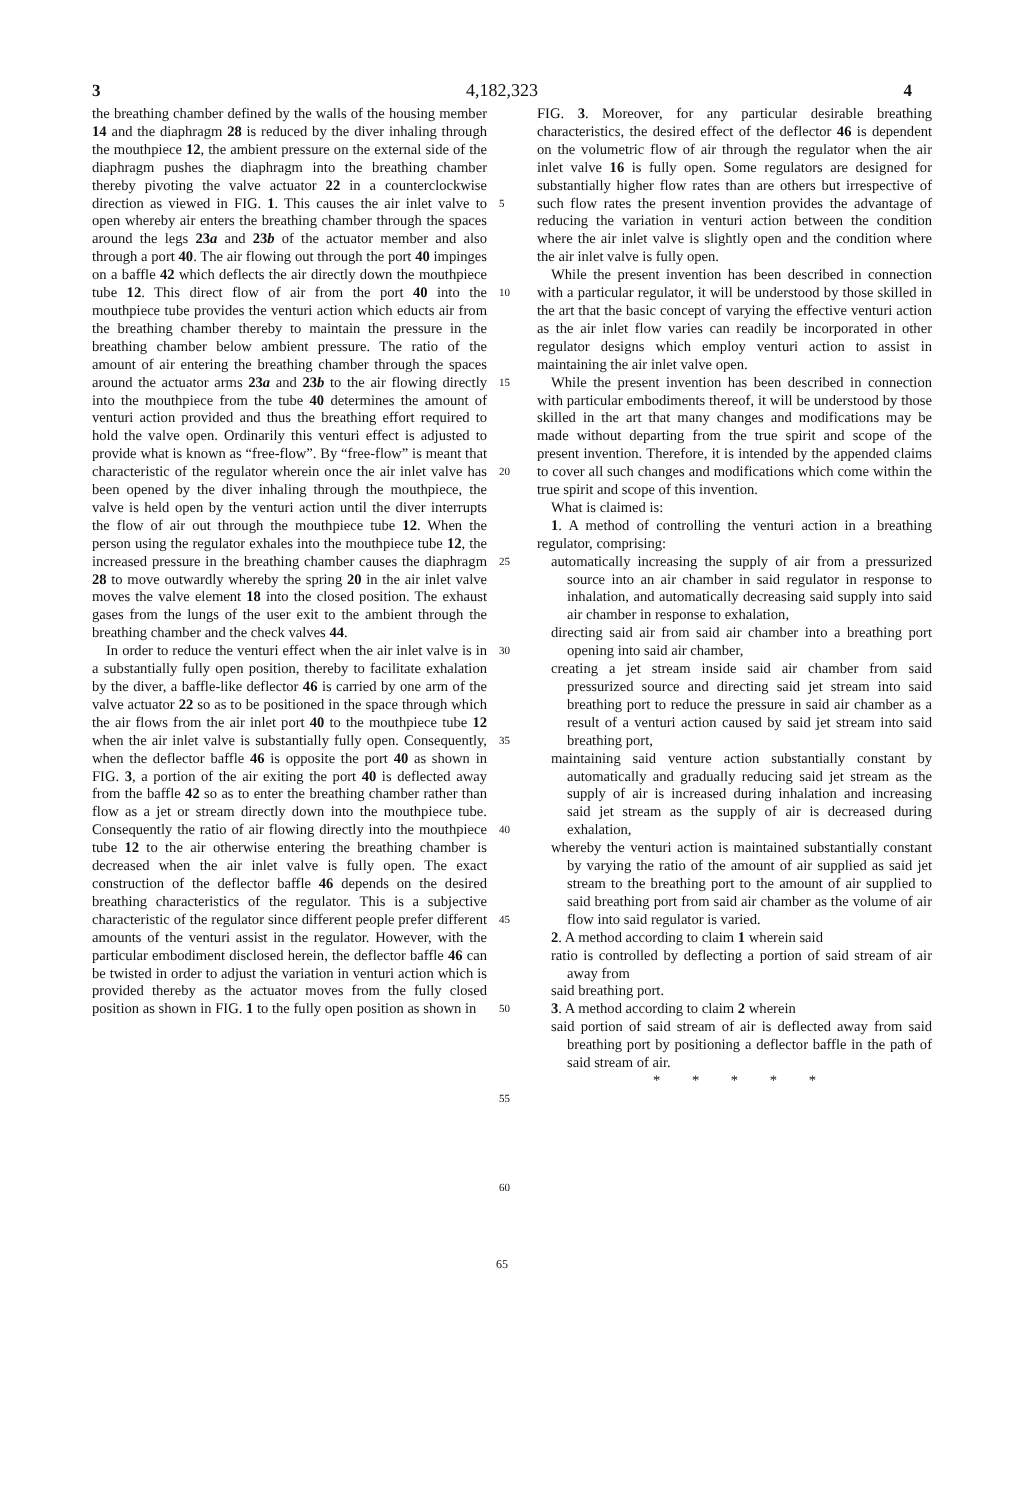3 4,182,323 4
the breathing chamber defined by the walls of the housing member 14 and the diaphragm 28 is reduced by the diver inhaling through the mouthpiece 12, the ambient pressure on the external side of the diaphragm pushes the diaphragm into the breathing chamber thereby pivoting the valve actuator 22 in a counterclockwise direction as viewed in FIG. 1. This causes the air inlet valve to open whereby air enters the breathing chamber through the spaces around the legs 23a and 23b of the actuator member and also through a port 40. The air flowing out through the port 40 impinges on a baffle 42 which deflects the air directly down the mouthpiece tube 12. This direct flow of air from the port 40 into the mouthpiece tube provides the venturi action which educts air from the breathing chamber thereby to maintain the pressure in the breathing chamber below ambient pressure. The ratio of the amount of air entering the breathing chamber through the spaces around the actuator arms 23a and 23b to the air flowing directly into the mouthpiece from the tube 40 determines the amount of venturi action provided and thus the breathing effort required to hold the valve open. Ordinarily this venturi effect is adjusted to provide what is known as “free-flow”. By “free-flow” is meant that characteristic of the regulator wherein once the air inlet valve has been opened by the diver inhaling through the mouthpiece, the valve is held open by the venturi action until the diver interrupts the flow of air out through the mouthpiece tube 12. When the person using the regulator exhales into the mouthpiece tube 12, the increased pressure in the breathing chamber causes the diaphragm 28 to move outwardly whereby the spring 20 in the air inlet valve moves the valve element 18 into the closed position. The exhaust gases from the lungs of the user exit to the ambient through the breathing chamber and the check valves 44.
In order to reduce the venturi effect when the air inlet valve is in a substantially fully open position, thereby to facilitate exhalation by the diver, a baffle-like deflector 46 is carried by one arm of the valve actuator 22 so as to be positioned in the space through which the air flows from the air inlet port 40 to the mouthpiece tube 12 when the air inlet valve is substantially fully open. Consequently, when the deflector baffle 46 is opposite the port 40 as shown in FIG. 3, a portion of the air exiting the port 40 is deflected away from the baffle 42 so as to enter the breathing chamber rather than flow as a jet or stream directly down into the mouthpiece tube. Consequently the ratio of air flowing directly into the mouthpiece tube 12 to the air otherwise entering the breathing chamber is decreased when the air inlet valve is fully open. The exact construction of the deflector baffle 46 depends on the desired breathing characteristics of the regulator. This is a subjective characteristic of the regulator since different people prefer different amounts of the venturi assist in the regulator. However, with the particular embodiment disclosed herein, the deflector baffle 46 can be twisted in order to adjust the variation in venturi action which is provided thereby as the actuator moves from the fully closed position as shown in FIG. 1 to the fully open position as shown in
5
10
15
20
25
30
35
40
45
50
55
60
FIG. 3. Moreover, for any particular desirable breathing characteristics, the desired effect of the deflector 46 is dependent on the volumetric flow of air through the regulator when the air inlet valve 16 is fully open. Some regulators are designed for substantially higher flow rates than are others but irrespective of such flow rates the present invention provides the advantage of reducing the variation in venturi action between the condition where the air inlet valve is slightly open and the condition where the air inlet valve is fully open.
While the present invention has been described in connection with a particular regulator, it will be understood by those skilled in the art that the basic concept of varying the effective venturi action as the air inlet flow varies can readily be incorporated in other regulator designs which employ venturi action to assist in maintaining the air inlet valve open.
While the present invention has been described in connection with particular embodiments thereof, it will be understood by those skilled in the art that many changes and modifications may be made without departing from the true spirit and scope of the present invention. Therefore, it is intended by the appended claims to cover all such changes and modifications which come within the true spirit and scope of this invention.
What is claimed is:
1. A method of controlling the venturi action in a breathing regulator, comprising:
automatically increasing the supply of air from a pressurized source into an air chamber in said regulator in response to inhalation, and automatically decreasing said supply into said air chamber in response to exhalation,
directing said air from said air chamber into a breathing port opening into said air chamber,
creating a jet stream inside said air chamber from said pressurized source and directing said jet stream into said breathing port to reduce the pressure in said air chamber as a result of a venturi action caused by said jet stream into said breathing port,
maintaining said venture action substantially constant by automatically and gradually reducing said jet stream as the supply of air is increased during inhalation and increasing said jet stream as the supply of air is decreased during exhalation,
whereby the venturi action is maintained substantially constant by varying the ratio of the amount of air supplied as said jet stream to the breathing port to the amount of air supplied to said breathing port from said air chamber as the volume of air flow into said regulator is varied.
2. A method according to claim 1 wherein said
ratio is controlled by deflecting a portion of said stream of air away from
said breathing port.
3. A method according to claim 2 wherein
said portion of said stream of air is deflected away from said breathing port by positioning a deflector baffle in the path of said stream of air.
* * * * *
65